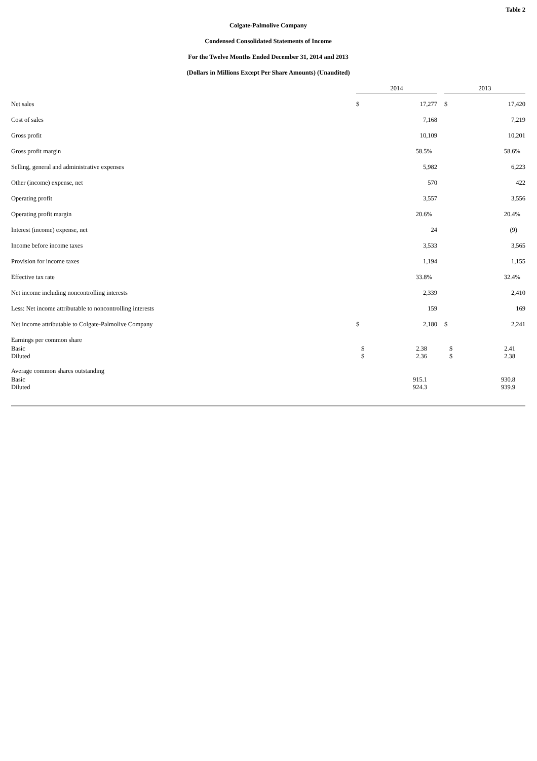Table 2
Colgate-Palmolive Company
Condensed Consolidated Statements of Income
For the Twelve Months Ended December 31, 2014 and 2013
(Dollars in Millions Except Per Share Amounts) (Unaudited)
| | 2014 | | | 2013 | |
| --- | --- | --- | --- | --- | --- |
| Net sales | $ | 17,277 | | $ | 17,420 |
| Cost of sales | | 7,168 | | | 7,219 |
| Gross profit | | 10,109 | | | 10,201 |
| Gross profit margin | | 58.5% | | | 58.6% |
| Selling, general and administrative expenses | | 5,982 | | | 6,223 |
| Other (income) expense, net | | 570 | | | 422 |
| Operating profit | | 3,557 | | | 3,556 |
| Operating profit margin | | 20.6% | | | 20.4% |
| Interest (income) expense, net | | 24 | | | (9) |
| Income before income taxes | | 3,533 | | | 3,565 |
| Provision for income taxes | | 1,194 | | | 1,155 |
| Effective tax rate | | 33.8% | | | 32.4% |
| Net income including noncontrolling interests | | 2,339 | | | 2,410 |
| Less: Net income attributable to noncontrolling interests | | 159 | | | 169 |
| Net income attributable to Colgate-Palmolive Company | $ | 2,180 | | $ | 2,241 |
| Earnings per common share | | | | | |
| Basic | $ | 2.38 | | $ | 2.41 |
| Diluted | $ | 2.36 | | $ | 2.38 |
| Average common shares outstanding | | | | | |
| Basic | | 915.1 | | | 930.8 |
| Diluted | | 924.3 | | | 939.9 |